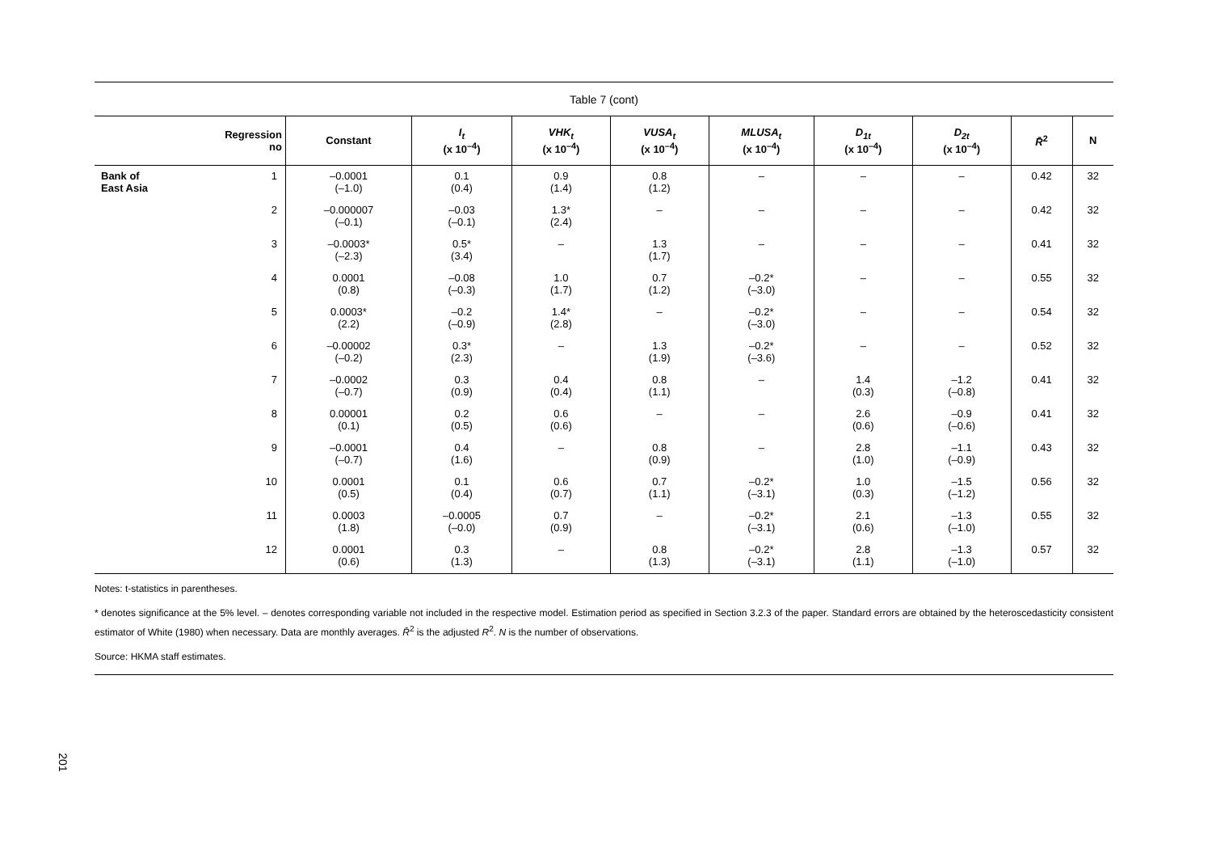Table 7 (cont)
| | Regression no | Constant | I<sub>t</sub> (x 10<sup>–4</sup>) | VHK<sub>t</sub> (x 10<sup>–4</sup>) | VUSA<sub>t</sub> (x 10<sup>–4</sup>) | MLUSA<sub>t</sub> (x 10<sup>–4</sup>) | D<sub>1t</sub> (x 10<sup>–4</sup>) | D<sub>2t</sub> (x 10<sup>–4</sup>) | R̄<sup>2</sup> | N |
| --- | --- | --- | --- | --- | --- | --- | --- | --- | --- | --- |
| Bank of East Asia | 1 | –0.0001 (–1.0) | 0.1 (0.4) | 0.9 (1.4) | 0.8 (1.2) | – | – | – | 0.42 | 32 |
| | 2 | –0.000007 (–0.1) | –0.03 (–0.1) | 1.3* (2.4) | – | – | – | – | 0.42 | 32 |
| | 3 | –0.0003* (–2.3) | 0.5* (3.4) | – | 1.3 (1.7) | – | – | – | 0.41 | 32 |
| | 4 | 0.0001 (0.8) | –0.08 (–0.3) | 1.0 (1.7) | 0.7 (1.2) | –0.2* (–3.0) | – | – | 0.55 | 32 |
| | 5 | 0.0003* (2.2) | –0.2 (–0.9) | 1.4* (2.8) | – | –0.2* (–3.0) | – | – | 0.54 | 32 |
| | 6 | –0.00002 (–0.2) | 0.3* (2.3) | – | 1.3 (1.9) | –0.2* (–3.6) | – | – | 0.52 | 32 |
| | 7 | –0.0002 (–0.7) | 0.3 (0.9) | 0.4 (0.4) | 0.8 (1.1) | – | 1.4 (0.3) | –1.2 (–0.8) | 0.41 | 32 |
| | 8 | 0.00001 (0.1) | 0.2 (0.5) | 0.6 (0.6) | – | – | 2.6 (0.6) | –0.9 (–0.6) | 0.41 | 32 |
| | 9 | –0.0001 (–0.7) | 0.4 (1.6) | – | 0.8 (0.9) | – | 2.8 (1.0) | –1.1 (–0.9) | 0.43 | 32 |
| | 10 | 0.0001 (0.5) | 0.1 (0.4) | 0.6 (0.7) | 0.7 (1.1) | –0.2* (–3.1) | 1.0 (0.3) | –1.5 (–1.2) | 0.56 | 32 |
| | 11 | 0.0003 (1.8) | –0.0005 (–0.0) | 0.7 (0.9) | – | –0.2* (–3.1) | 2.1 (0.6) | –1.3 (–1.0) | 0.55 | 32 |
| | 12 | 0.0001 (0.6) | 0.3 (1.3) | – | 0.8 (1.3) | –0.2* (–3.1) | 2.8 (1.1) | –1.3 (–1.0) | 0.57 | 32 |
Notes: t-statistics in parentheses.
* denotes significance at the 5% level. – denotes corresponding variable not included in the respective model. Estimation period as specified in Section 3.2.3 of the paper. Standard errors are obtained by the heteroscedasticity consistent estimator of White (1980) when necessary. Data are monthly averages. R̄<sup>2</sup> is the adjusted R<sup>2</sup>. N is the number of observations.
Source: HKMA staff estimates.
201